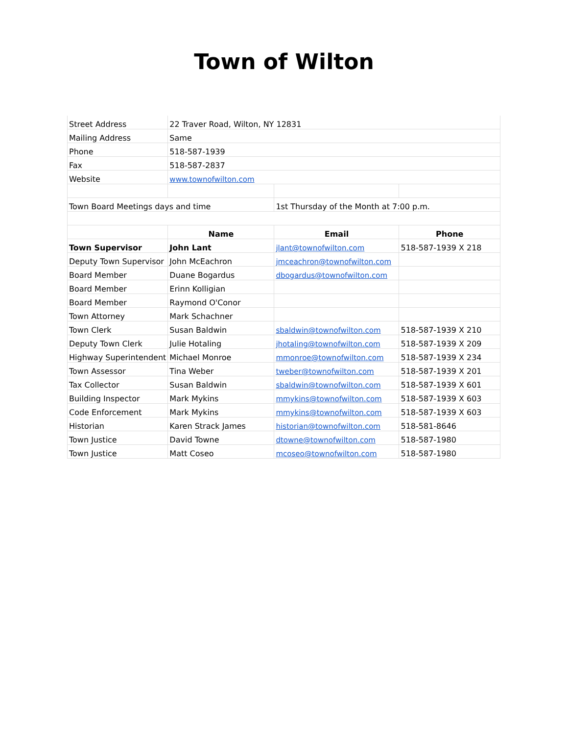Town of Wilton
| Street Address | 22 Traver Road, Wilton, NY 12831 | | |
| Mailing Address | Same | | |
| Phone | 518-587-1939 | | |
| Fax | 518-587-2837 | | |
| Website | www.townofwilton.com | | |
| Town Board Meetings days and time | | 1st Thursday of the Month at 7:00 p.m. | |
| | Name | Email | Phone |
| Town Supervisor | John Lant | jlant@townofwilton.com | 518-587-1939 X 218 |
| Deputy Town Supervisor | John McEachron | jmceachron@townofwilton.com | |
| Board Member | Duane Bogardus | dbogardus@townofwilton.com | |
| Board Member | Erinn Kolligian | | |
| Board Member | Raymond O'Conor | | |
| Town Attorney | Mark Schachner | | |
| Town Clerk | Susan Baldwin | sbaldwin@townofwilton.com | 518-587-1939 X 210 |
| Deputy Town Clerk | Julie Hotaling | jhotaling@townofwilton.com | 518-587-1939 X 209 |
| Highway Superintendent | Michael Monroe | mmonroe@townofwilton.com | 518-587-1939 X 234 |
| Town Assessor | Tina Weber | tweber@townofwilton.com | 518-587-1939 X 201 |
| Tax Collector | Susan Baldwin | sbaldwin@townofwilton.com | 518-587-1939 X 601 |
| Building Inspector | Mark Mykins | mmykins@townofwilton.com | 518-587-1939 X 603 |
| Code Enforcement | Mark Mykins | mmykins@townofwilton.com | 518-587-1939 X 603 |
| Historian | Karen Strack James | historian@townofwilton.com | 518-581-8646 |
| Town Justice | David Towne | dtowne@townofwilton.com | 518-587-1980 |
| Town Justice | Matt Coseo | mcoseo@townofwilton.com | 518-587-1980 |